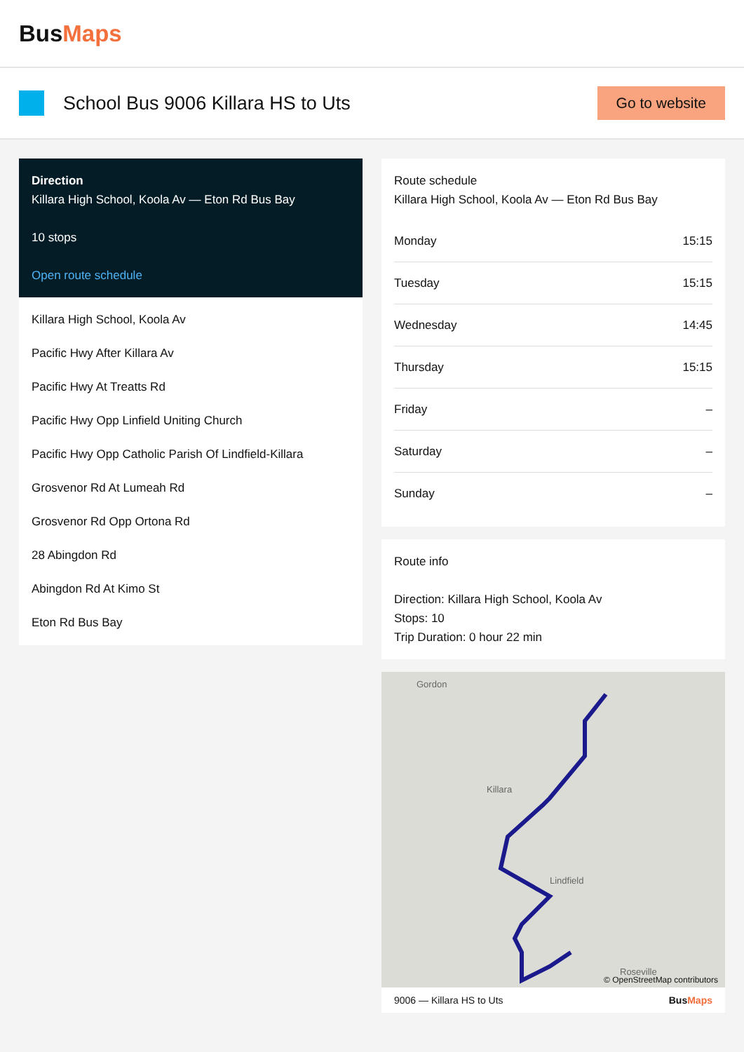BusMaps
School Bus 9006 Killara HS to Uts
Go to website
Direction
Killara High School, Koola Av — Eton Rd Bus Bay
10 stops
Open route schedule
Killara High School, Koola Av
Pacific Hwy After Killara Av
Pacific Hwy At Treatts Rd
Pacific Hwy Opp Linfield Uniting Church
Pacific Hwy Opp Catholic Parish Of Lindfield-Killara
Grosvenor Rd At Lumeah Rd
Grosvenor Rd Opp Ortona Rd
28 Abingdon Rd
Abingdon Rd At Kimo St
Eton Rd Bus Bay
Route schedule
Killara High School, Koola Av — Eton Rd Bus Bay
| Monday | 15:15 |
| Tuesday | 15:15 |
| Wednesday | 14:45 |
| Thursday | 15:15 |
| Friday | – |
| Saturday | – |
| Sunday | – |
Route info
Direction: Killara High School, Koola Av
Stops: 10
Trip Duration: 0 hour 22 min
Gordon
Killara
Lindfield
Roseville
© OpenStreetMap contributors
9006 — Killara HS to Uts BusMaps